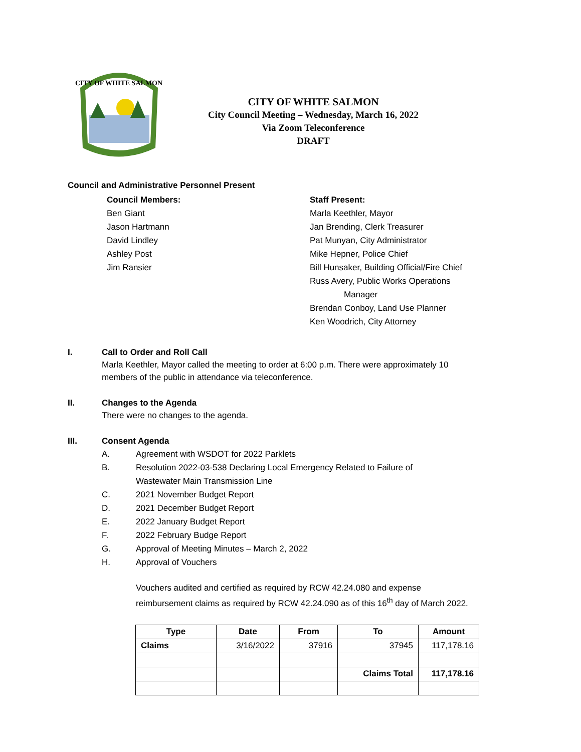CITY OF WHITE SALMON
CITY OF WHITE SALMON
City Council Meeting – Wednesday, March 16, 2022
Via Zoom Teleconference
DRAFT
Council and Administrative Personnel Present
Council Members:
Ben Giant
Jason Hartmann
David Lindley
Ashley Post
Jim Ransier
Staff Present:
Marla Keethler, Mayor
Jan Brending, Clerk Treasurer
Pat Munyan, City Administrator
Mike Hepner, Police Chief
Bill Hunsaker, Building Official/Fire Chief
Russ Avery, Public Works Operations
Manager
Brendan Conboy, Land Use Planner
Ken Woodrich, City Attorney
I. Call to Order and Roll Call
Marla Keethler, Mayor called the meeting to order at 6:00 p.m. There were approximately 10
members of the public in attendance via teleconference.
II. Changes to the Agenda
There were no changes to the agenda.
III. Consent Agenda
A. Agreement with WSDOT for 2022 Parklets
B. Resolution 2022-03-538 Declaring Local Emergency Related to Failure of
Wastewater Main Transmission Line
C. 2021 November Budget Report
D. 2021 December Budget Report
E. 2022 January Budget Report
F. 2022 February Budge Report
G. Approval of Meeting Minutes – March 2, 2022
H. Approval of Vouchers
Vouchers audited and certified as required by RCW 42.24.080 and expense
reimbursement claims as required by RCW 42.24.090 as of this 16<sup>th</sup> day of March 2022.
| Type | Date | From | To | Amount |
| --- | --- | --- | --- | --- |
| Claims | 3/16/2022 | 37916 | 37945 | 117,178.16 |
| | | | Claims Total | 117,178.16 |